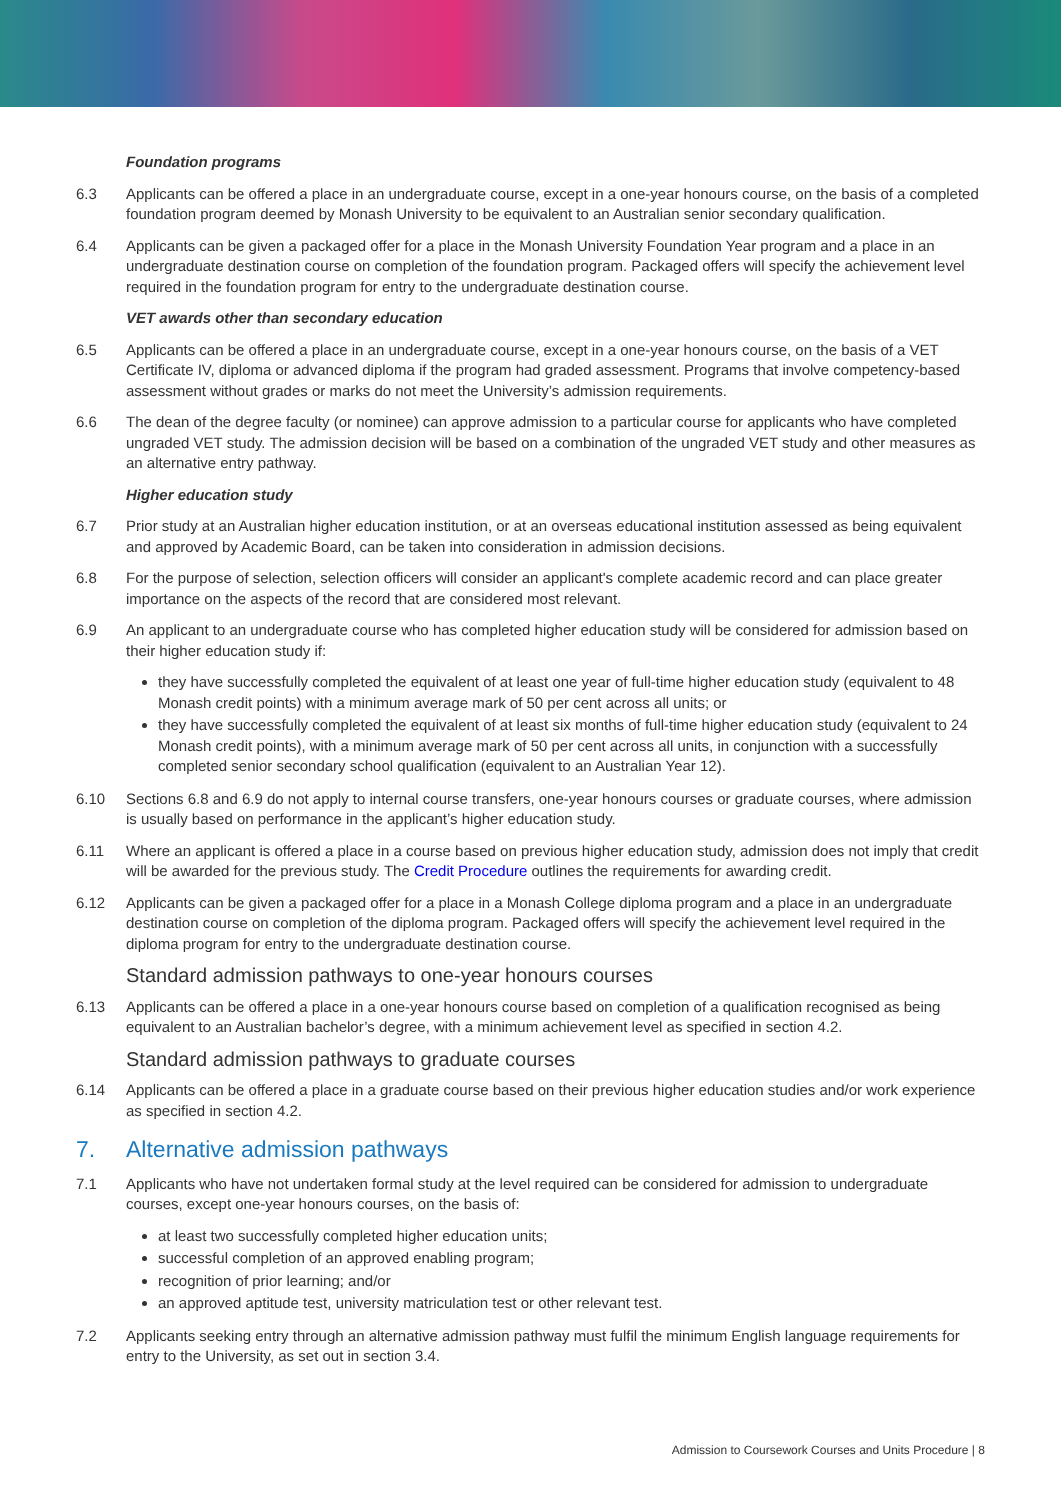Foundation programs
6.3 Applicants can be offered a place in an undergraduate course, except in a one-year honours course, on the basis of a completed foundation program deemed by Monash University to be equivalent to an Australian senior secondary qualification.
6.4 Applicants can be given a packaged offer for a place in the Monash University Foundation Year program and a place in an undergraduate destination course on completion of the foundation program. Packaged offers will specify the achievement level required in the foundation program for entry to the undergraduate destination course.
VET awards other than secondary education
6.5 Applicants can be offered a place in an undergraduate course, except in a one-year honours course, on the basis of a VET Certificate IV, diploma or advanced diploma if the program had graded assessment. Programs that involve competency-based assessment without grades or marks do not meet the University’s admission requirements.
6.6 The dean of the degree faculty (or nominee) can approve admission to a particular course for applicants who have completed ungraded VET study. The admission decision will be based on a combination of the ungraded VET study and other measures as an alternative entry pathway.
Higher education study
6.7 Prior study at an Australian higher education institution, or at an overseas educational institution assessed as being equivalent and approved by Academic Board, can be taken into consideration in admission decisions.
6.8 For the purpose of selection, selection officers will consider an applicant's complete academic record and can place greater importance on the aspects of the record that are considered most relevant.
6.9 An applicant to an undergraduate course who has completed higher education study will be considered for admission based on their higher education study if:
they have successfully completed the equivalent of at least one year of full-time higher education study (equivalent to 48 Monash credit points) with a minimum average mark of 50 per cent across all units; or
they have successfully completed the equivalent of at least six months of full-time higher education study (equivalent to 24 Monash credit points), with a minimum average mark of 50 per cent across all units, in conjunction with a successfully completed senior secondary school qualification (equivalent to an Australian Year 12).
6.10 Sections 6.8 and 6.9 do not apply to internal course transfers, one-year honours courses or graduate courses, where admission is usually based on performance in the applicant’s higher education study.
6.11 Where an applicant is offered a place in a course based on previous higher education study, admission does not imply that credit will be awarded for the previous study. The Credit Procedure outlines the requirements for awarding credit.
6.12 Applicants can be given a packaged offer for a place in a Monash College diploma program and a place in an undergraduate destination course on completion of the diploma program. Packaged offers will specify the achievement level required in the diploma program for entry to the undergraduate destination course.
Standard admission pathways to one-year honours courses
6.13 Applicants can be offered a place in a one-year honours course based on completion of a qualification recognised as being equivalent to an Australian bachelor’s degree, with a minimum achievement level as specified in section 4.2.
Standard admission pathways to graduate courses
6.14 Applicants can be offered a place in a graduate course based on their previous higher education studies and/or work experience as specified in section 4.2.
7. Alternative admission pathways
7.1 Applicants who have not undertaken formal study at the level required can be considered for admission to undergraduate courses, except one-year honours courses, on the basis of:
at least two successfully completed higher education units;
successful completion of an approved enabling program;
recognition of prior learning; and/or
an approved aptitude test, university matriculation test or other relevant test.
7.2 Applicants seeking entry through an alternative admission pathway must fulfil the minimum English language requirements for entry to the University, as set out in section 3.4.
Admission to Coursework Courses and Units Procedure | 8